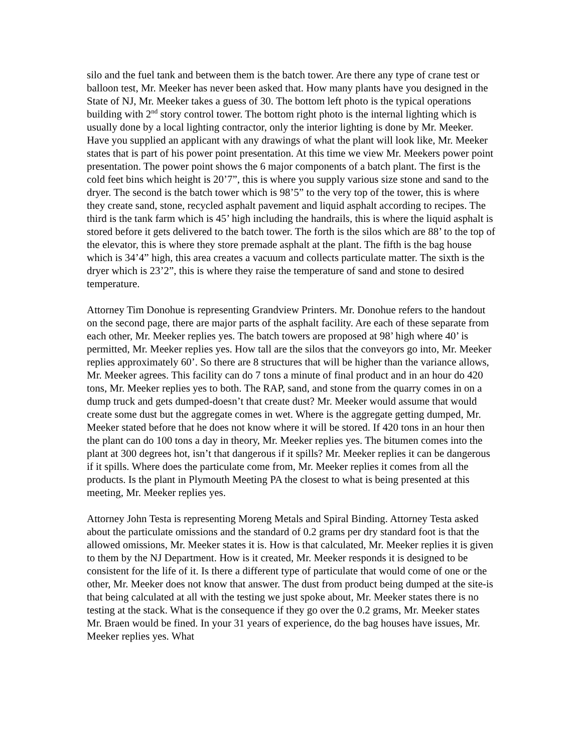silo and the fuel tank and between them is the batch tower. Are there any type of crane test or balloon test, Mr. Meeker has never been asked that. How many plants have you designed in the State of NJ, Mr. Meeker takes a guess of 30. The bottom left photo is the typical operations building with 2<sup>nd</sup> story control tower. The bottom right photo is the internal lighting which is usually done by a local lighting contractor, only the interior lighting is done by Mr. Meeker. Have you supplied an applicant with any drawings of what the plant will look like, Mr. Meeker states that is part of his power point presentation. At this time we view Mr. Meekers power point presentation. The power point shows the 6 major components of a batch plant. The first is the cold feet bins which height is 20’7”, this is where you supply various size stone and sand to the dryer. The second is the batch tower which is 98’5” to the very top of the tower, this is where they create sand, stone, recycled asphalt pavement and liquid asphalt according to recipes. The third is the tank farm which is 45’ high including the handrails, this is where the liquid asphalt is stored before it gets delivered to the batch tower. The forth is the silos which are 88’ to the top of the elevator, this is where they store premade asphalt at the plant. The fifth is the bag house which is 34’4” high, this area creates a vacuum and collects particulate matter. The sixth is the dryer which is 23’2”, this is where they raise the temperature of sand and stone to desired temperature.
Attorney Tim Donohue is representing Grandview Printers. Mr. Donohue refers to the handout on the second page, there are major parts of the asphalt facility. Are each of these separate from each other, Mr. Meeker replies yes. The batch towers are proposed at 98’ high where 40’ is permitted, Mr. Meeker replies yes. How tall are the silos that the conveyors go into, Mr. Meeker replies approximately 60’. So there are 8 structures that will be higher than the variance allows, Mr. Meeker agrees. This facility can do 7 tons a minute of final product and in an hour do 420 tons, Mr. Meeker replies yes to both. The RAP, sand, and stone from the quarry comes in on a dump truck and gets dumped-doesn’t that create dust? Mr. Meeker would assume that would create some dust but the aggregate comes in wet. Where is the aggregate getting dumped, Mr. Meeker stated before that he does not know where it will be stored. If 420 tons in an hour then the plant can do 100 tons a day in theory, Mr. Meeker replies yes. The bitumen comes into the plant at 300 degrees hot, isn’t that dangerous if it spills? Mr. Meeker replies it can be dangerous if it spills. Where does the particulate come from, Mr. Meeker replies it comes from all the products. Is the plant in Plymouth Meeting PA the closest to what is being presented at this meeting, Mr. Meeker replies yes.
Attorney John Testa is representing Moreng Metals and Spiral Binding. Attorney Testa asked about the particulate omissions and the standard of 0.2 grams per dry standard foot is that the allowed omissions, Mr. Meeker states it is. How is that calculated, Mr. Meeker replies it is given to them by the NJ Department. How is it created, Mr. Meeker responds it is designed to be consistent for the life of it. Is there a different type of particulate that would come of one or the other, Mr. Meeker does not know that answer. The dust from product being dumped at the site-is that being calculated at all with the testing we just spoke about, Mr. Meeker states there is no testing at the stack. What is the consequence if they go over the 0.2 grams, Mr. Meeker states Mr. Braen would be fined. In your 31 years of experience, do the bag houses have issues, Mr. Meeker replies yes. What